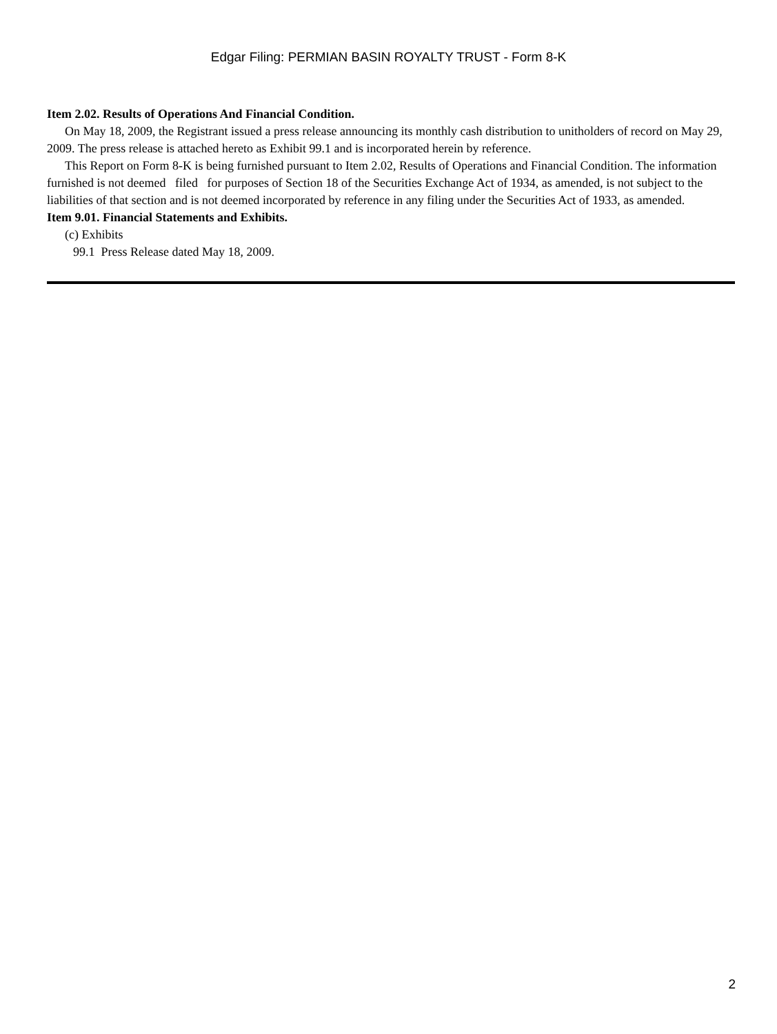Edgar Filing: PERMIAN BASIN ROYALTY TRUST - Form 8-K
Item 2.02. Results of Operations And Financial Condition.
On May 18, 2009, the Registrant issued a press release announcing its monthly cash distribution to unitholders of record on May 29, 2009. The press release is attached hereto as Exhibit 99.1 and is incorporated herein by reference.
This Report on Form 8-K is being furnished pursuant to Item 2.02, Results of Operations and Financial Condition. The information furnished is not deemed filed for purposes of Section 18 of the Securities Exchange Act of 1934, as amended, is not subject to the liabilities of that section and is not deemed incorporated by reference in any filing under the Securities Act of 1933, as amended.
Item 9.01. Financial Statements and Exhibits.
(c) Exhibits
99.1 Press Release dated May 18, 2009.
2